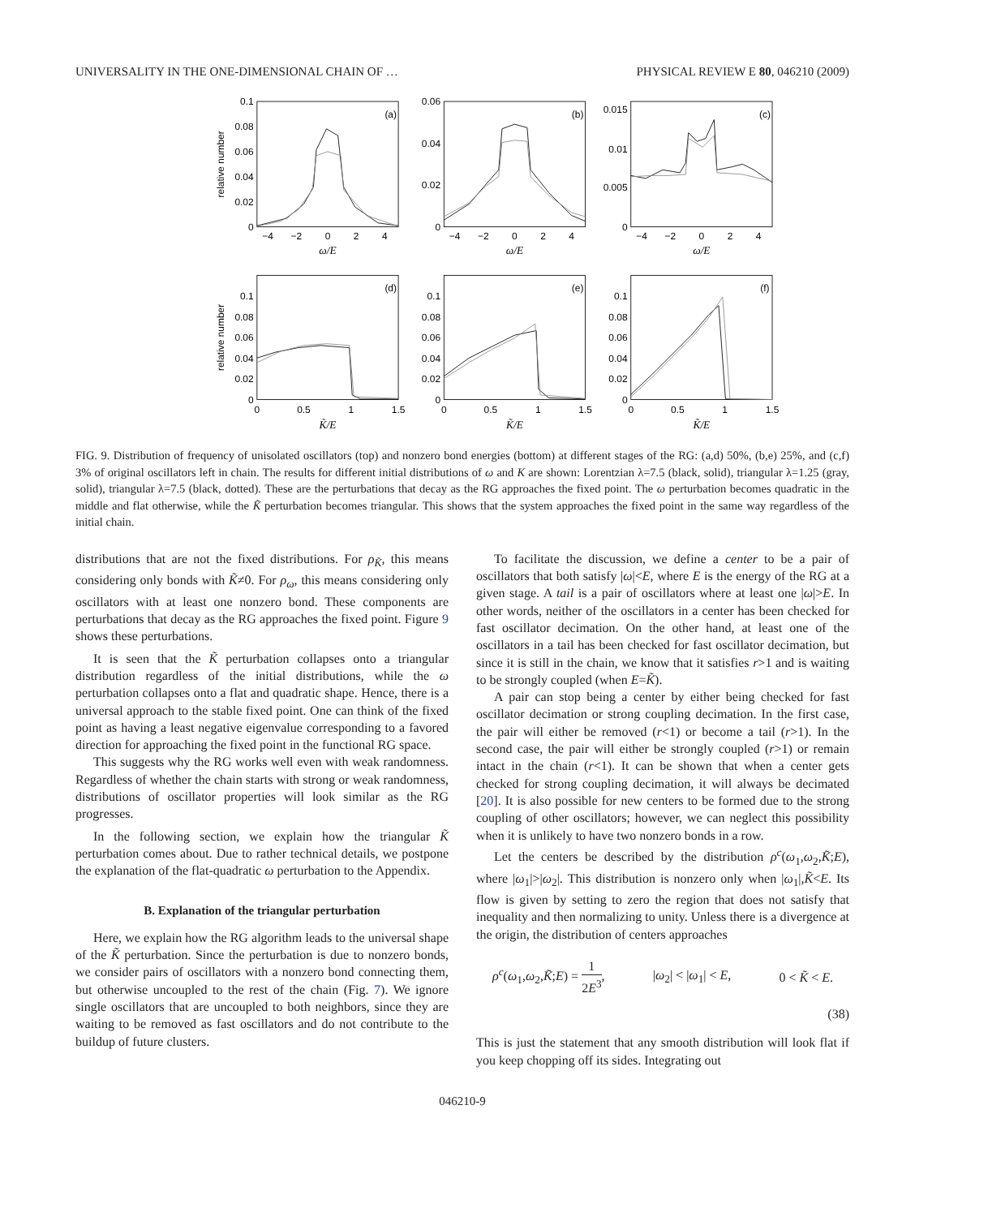UNIVERSALITY IN THE ONE-DIMENSIONAL CHAIN OF … PHYSICAL REVIEW E 80, 046210 (2009)
0.1
0.08
0.06
0.04
0.02
0
0.06
0.04
0.02
0
0.015
0.01
0.005
0
0.1
0.08
0.06
0.04
0.02
0
0.1
0.08
0.06
0.04
0.02
0
0.1
0.08
0.06
0.04
0.02
0
(a)
(b)
(c)
(d)
(e)
(f)
−4
−2
0
2
4
−4
−2
0
2
4
−4
−2
0
2
4
0
0.5
1
1.5
0
0.5
1
1.5
0
0.5
1
1.5
ω/E
ω/E
ω/E
K̃/E
K̃/E
K̃/E
relative number
relative number
FIG. 9. Distribution of frequency of unisolated oscillators (top) and nonzero bond energies (bottom) at different stages of the RG: (a,d) 50%, (b,e) 25%, and (c,f) 3% of original oscillators left in chain. The results for different initial distributions of ω and K are shown: Lorentzian λ=7.5 (black, solid), triangular λ=1.25 (gray, solid), triangular λ=7.5 (black, dotted). These are the perturbations that decay as the RG approaches the fixed point. The ω perturbation becomes quadratic in the middle and flat otherwise, while the K̃ perturbation becomes triangular. This shows that the system approaches the fixed point in the same way regardless of the initial chain.
distributions that are not the fixed distributions. For ρ<sub>K̃</sub>, this means considering only bonds with K̃≠0. For ρ<sub>ω</sub>, this means considering only oscillators with at least one nonzero bond. These components are perturbations that decay as the RG approaches the fixed point. Figure 9 shows these perturbations.
It is seen that the K̃ perturbation collapses onto a triangular distribution regardless of the initial distributions, while the ω perturbation collapses onto a flat and quadratic shape. Hence, there is a universal approach to the stable fixed point. One can think of the fixed point as having a least negative eigenvalue corresponding to a favored direction for approaching the fixed point in the functional RG space.
This suggests why the RG works well even with weak randomness. Regardless of whether the chain starts with strong or weak randomness, distributions of oscillator properties will look similar as the RG progresses.
In the following section, we explain how the triangular K̃ perturbation comes about. Due to rather technical details, we postpone the explanation of the flat-quadratic ω perturbation to the Appendix.
B. Explanation of the triangular perturbation
Here, we explain how the RG algorithm leads to the universal shape of the K̃ perturbation. Since the perturbation is due to nonzero bonds, we consider pairs of oscillators with a nonzero bond connecting them, but otherwise uncoupled to the rest of the chain (Fig. 7). We ignore single oscillators that are uncoupled to both neighbors, since they are waiting to be removed as fast oscillators and do not contribute to the buildup of future clusters.
To facilitate the discussion, we define a center to be a pair of oscillators that both satisfy |ω|<E, where E is the energy of the RG at a given stage. A tail is a pair of oscillators where at least one |ω|>E. In other words, neither of the oscillators in a center has been checked for fast oscillator decimation. On the other hand, at least one of the oscillators in a tail has been checked for fast oscillator decimation, but since it is still in the chain, we know that it satisfies r>1 and is waiting to be strongly coupled (when E=K̃).
A pair can stop being a center by either being checked for fast oscillator decimation or strong coupling decimation. In the first case, the pair will either be removed (r<1) or become a tail (r>1). In the second case, the pair will either be strongly coupled (r>1) or remain intact in the chain (r<1). It can be shown that when a center gets checked for strong coupling decimation, it will always be decimated [20]. It is also possible for new centers to be formed due to the strong coupling of other oscillators; however, we can neglect this possibility when it is unlikely to have two nonzero bonds in a row.
Let the centers be described by the distribution ρ<sup>c</sup>(ω<sub>1</sub>,ω<sub>2</sub>,K̃;E), where |ω<sub>1</sub>|>|ω<sub>2</sub>|. This distribution is nonzero only when |ω<sub>1</sub>|,K̃<E. Its flow is given by setting to zero the region that does not satisfy that inequality and then normalizing to unity. Unless there is a divergence at the origin, the distribution of centers approaches
ρ<sup>c</sup>(ω<sub>1</sub>,ω<sub>2</sub>,K̃;E) = 1 2E<sup>3</sup>, |ω<sub>2</sub>| < |ω<sub>1</sub>| < E, 0 < K̃ < E.
(38)
This is just the statement that any smooth distribution will look flat if you keep chopping off its sides. Integrating out
046210-9